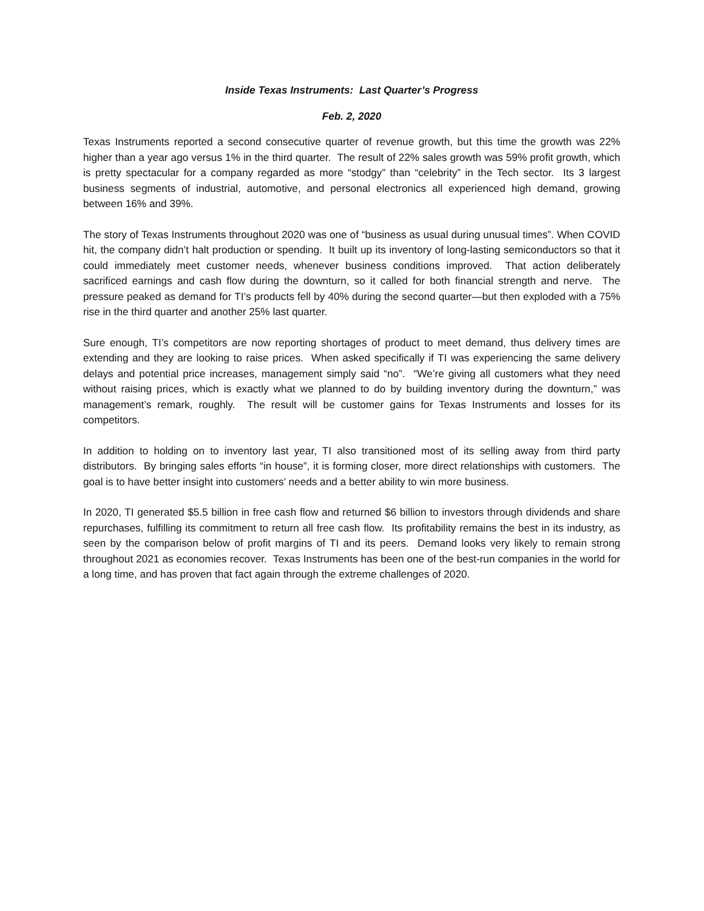Inside Texas Instruments: Last Quarter’s Progress
Feb. 2, 2020
Texas Instruments reported a second consecutive quarter of revenue growth, but this time the growth was 22% higher than a year ago versus 1% in the third quarter. The result of 22% sales growth was 59% profit growth, which is pretty spectacular for a company regarded as more “stodgy” than “celebrity” in the Tech sector. Its 3 largest business segments of industrial, automotive, and personal electronics all experienced high demand, growing between 16% and 39%.
The story of Texas Instruments throughout 2020 was one of “business as usual during unusual times”. When COVID hit, the company didn’t halt production or spending. It built up its inventory of long-lasting semiconductors so that it could immediately meet customer needs, whenever business conditions improved. That action deliberately sacrificed earnings and cash flow during the downturn, so it called for both financial strength and nerve. The pressure peaked as demand for TI’s products fell by 40% during the second quarter—but then exploded with a 75% rise in the third quarter and another 25% last quarter.
Sure enough, TI’s competitors are now reporting shortages of product to meet demand, thus delivery times are extending and they are looking to raise prices. When asked specifically if TI was experiencing the same delivery delays and potential price increases, management simply said “no”. “We’re giving all customers what they need without raising prices, which is exactly what we planned to do by building inventory during the downturn,” was management’s remark, roughly. The result will be customer gains for Texas Instruments and losses for its competitors.
In addition to holding on to inventory last year, TI also transitioned most of its selling away from third party distributors. By bringing sales efforts “in house”, it is forming closer, more direct relationships with customers. The goal is to have better insight into customers’ needs and a better ability to win more business.
In 2020, TI generated $5.5 billion in free cash flow and returned $6 billion to investors through dividends and share repurchases, fulfilling its commitment to return all free cash flow. Its profitability remains the best in its industry, as seen by the comparison below of profit margins of TI and its peers. Demand looks very likely to remain strong throughout 2021 as economies recover. Texas Instruments has been one of the best-run companies in the world for a long time, and has proven that fact again through the extreme challenges of 2020.